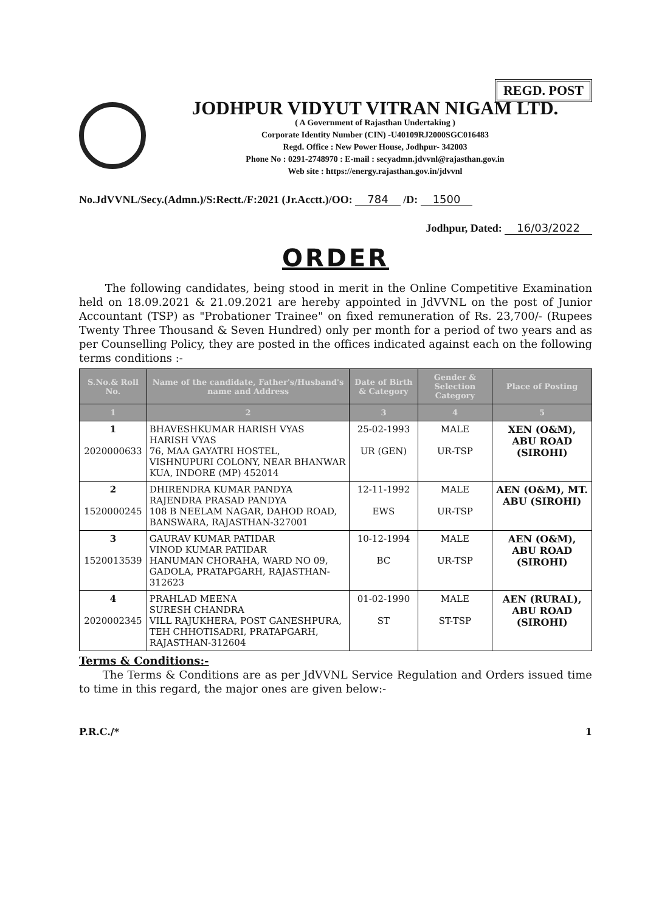REGD. POST
JODHPUR VIDYUT VITRAN NIGAM LTD.
( A Government of Rajasthan Undertaking )
Corporate Identity Number (CIN) -U40109RJ2000SGC016483
Regd. Office : New Power House, Jodhpur- 342003
Phone No : 0291-2748970 : E-mail : secyadmn.jdvvnl@rajasthan.gov.in
Web site : https://energy.rajasthan.gov.in/jdvvnl
No.JdVVNL/Secy.(Admn.)/S:Rectt./F:2021 (Jr.Acctt.)/OO: 784 /D: 1500
Jodhpur, Dated: 16/03/2022
ORDER
The following candidates, being stood in merit in the Online Competitive Examination held on 18.09.2021 & 21.09.2021 are hereby appointed in JdVVNL on the post of Junior Accountant (TSP) as "Probationer Trainee" on fixed remuneration of Rs. 23,700/- (Rupees Twenty Three Thousand & Seven Hundred) only per month for a period of two years and as per Counselling Policy, they are posted in the offices indicated against each on the following terms conditions :-
| S.No.& Roll No. | Name of the candidate, Father's/Husband's name and Address | Date of Birth & Category | Gender & Selection Category | Place of Posting |
| --- | --- | --- | --- | --- |
| 1 | 2 | 3 | 4 | 5 |
| 1 2020000633 | BHAVESHKUMAR HARISH VYAS HARISH VYAS 76, MAA GAYATRI HOSTEL, VISHNUPURI COLONY, NEAR BHANWAR KUA, INDORE (MP) 452014 | 25-02-1993 UR (GEN) | MALE UR-TSP | XEN (O&M), ABU ROAD (SIROHI) |
| 2 1520000245 | DHIRENDRA KUMAR PANDYA RAJENDRA PRASAD PANDYA 108 B NEELAM NAGAR, DAHOD ROAD, BANSWARA, RAJASTHAN-327001 | 12-11-1992 EWS | MALE UR-TSP | AEN (O&M), MT. ABU (SIROHI) |
| 3 1520013539 | GAURAV KUMAR PATIDAR VINOD KUMAR PATIDAR HANUMAN CHORAHA, WARD NO 09, GADOLA, PRATAPGARH, RAJASTHAN-312623 | 10-12-1994 BC | MALE UR-TSP | AEN (O&M), ABU ROAD (SIROHI) |
| 4 2020002345 | PRAHLAD MEENA SURESH CHANDRA VILL RAJUKHERA, POST GANESHPURA, TEH CHHOTISADRI, PRATAPGARH, RAJASTHAN-312604 | 01-02-1990 ST | MALE ST-TSP | AEN (RURAL), ABU ROAD (SIROHI) |
Terms & Conditions:-
The Terms & Conditions are as per JdVVNL Service Regulation and Orders issued time to time in this regard, the major ones are given below:-
P.R.C./* 1